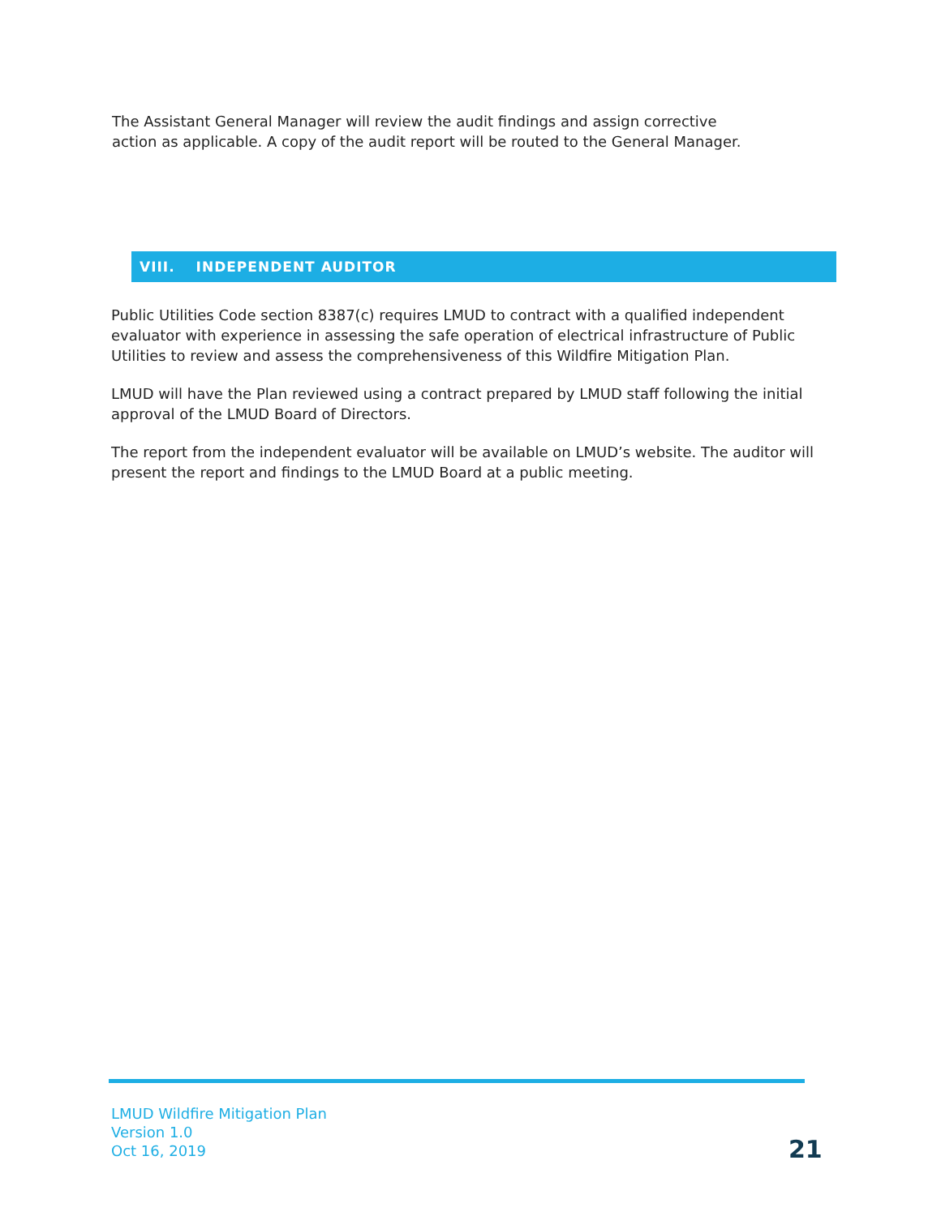The Assistant General Manager will review the audit findings and assign corrective action as applicable. A copy of the audit report will be routed to the General Manager.
VIII. INDEPENDENT AUDITOR
Public Utilities Code section 8387(c) requires LMUD to contract with a qualified independent evaluator with experience in assessing the safe operation of electrical infrastructure of Public Utilities to review and assess the comprehensiveness of this Wildfire Mitigation Plan.
LMUD will have the Plan reviewed using a contract prepared by LMUD staff following the initial approval of the LMUD Board of Directors.
The report from the independent evaluator will be available on LMUD’s website. The auditor will present the report and findings to the LMUD Board at a public meeting.
LMUD Wildfire Mitigation Plan
Version 1.0
Oct 16, 2019
21